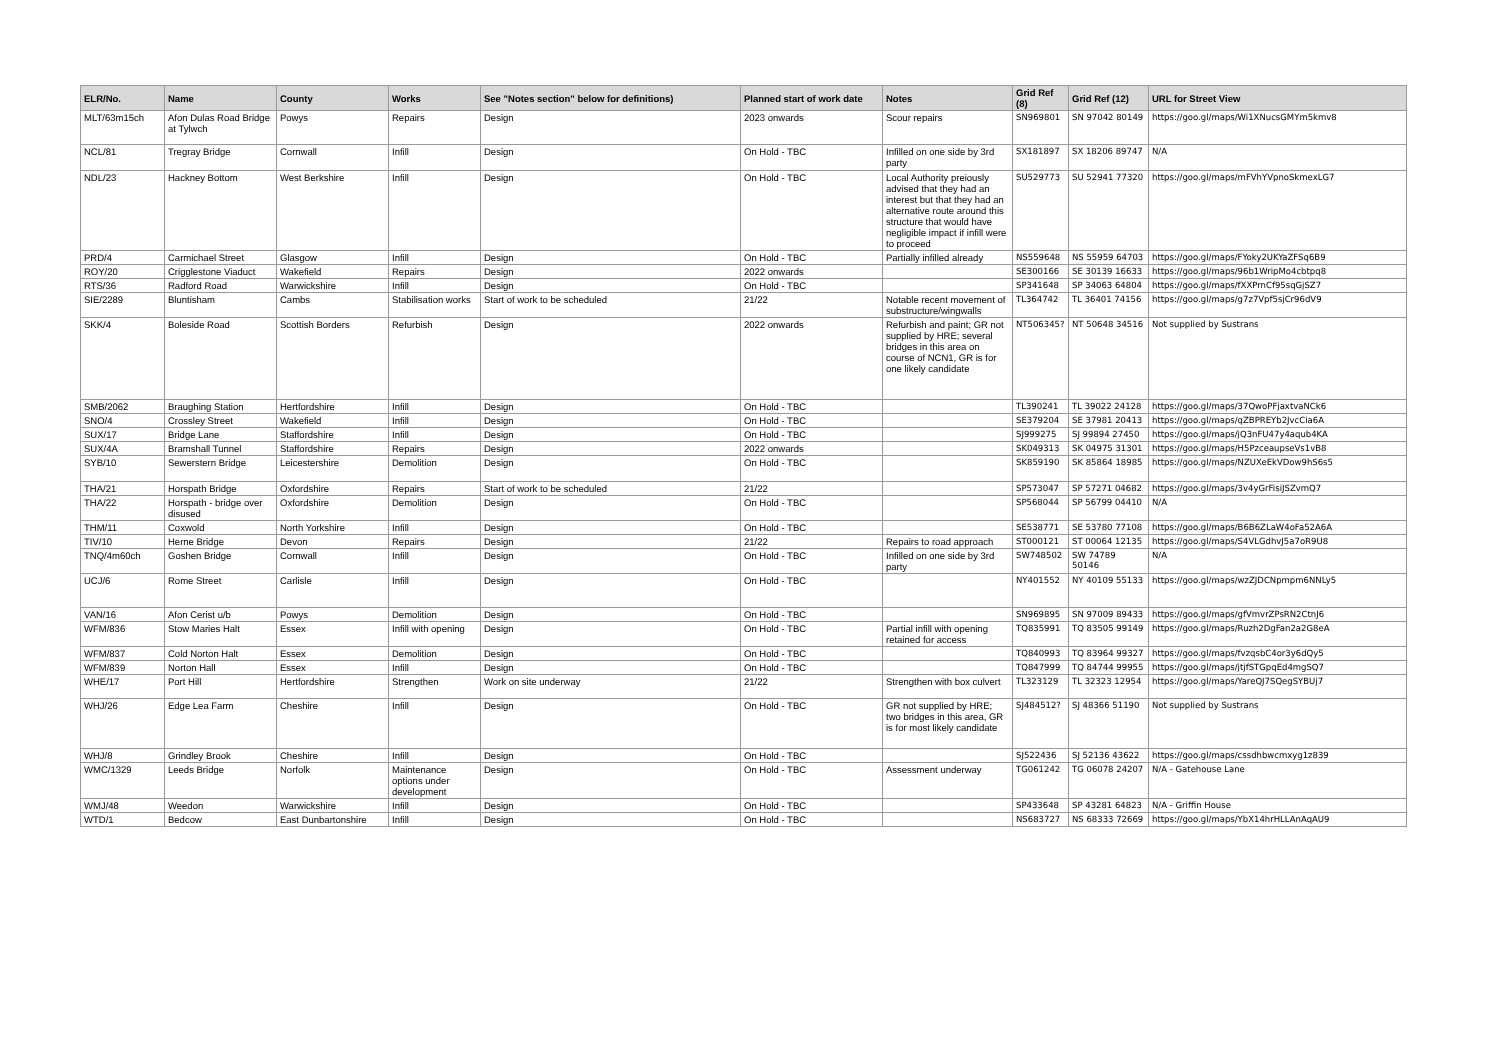| ELR/No. | Name | County | Works | See "Notes section" below for definitions) | Planned start of work date | Notes | Grid Ref (8) | Grid Ref (12) | URL for Street View |
| --- | --- | --- | --- | --- | --- | --- | --- | --- | --- |
| MLT/63m15ch | Afon Dulas Road Bridge at Tylwch | Powys | Repairs | Design | 2023 onwards | Scour repairs | SN969801 | SN 97042 80149 | https://goo.gl/maps/Wi1XNucsGMYm5kmv8 |
| NCL/81 | Tregray Bridge | Cornwall | Infill | Design | On Hold - TBC | Infilled on one side by 3rd party | SX181897 | SX 18206 89747 | N/A |
| NDL/23 | Hackney Bottom | West Berkshire | Infill | Design | On Hold - TBC | Local Authority preiously advised that they had an interest but that they had an alternative route around this structure that would have negligible impact if infill were to proceed | SU529773 | SU 52941 77320 | https://goo.gl/maps/mFVhYVpnoSkmexLG7 |
| PRD/4 | Carmichael Street | Glasgow | Infill | Design | On Hold - TBC | Partially infilled already | NS559648 | NS 55959 64703 | https://goo.gl/maps/FYoky2UKYaZFSq6B9 |
| ROY/20 | Crigglestone Viaduct | Wakefield | Repairs | Design | 2022 onwards | | SE300166 | SE 30139 16633 | https://goo.gl/maps/96b1WripMo4cbtpq8 |
| RTS/36 | Radford Road | Warwickshire | Infill | Design | On Hold - TBC | | SP341648 | SP 34063 64804 | https://goo.gl/maps/fXXPrnCf95sqGjSZ7 |
| SIE/2289 | Bluntisham | Cambs | Stabilisation works | Start of work to be scheduled | 21/22 | Notable recent movement of substructure/wingwalls | TL364742 | TL 36401 74156 | https://goo.gl/maps/g7z7Vpf5sjCr96dV9 |
| SKK/4 | Boleside Road | Scottish Borders | Refurbish | Design | 2022 onwards | Refurbish and paint; GR not supplied by HRE; several bridges in this area on course of NCN1, GR is for one likely candidate | NT506345? | NT 50648 34516 | Not supplied by Sustrans |
| SMB/2062 | Braughing Station | Hertfordshire | Infill | Design | On Hold - TBC | | TL390241 | TL 39022 24128 | https://goo.gl/maps/37QwoPFjaxtvaNCk6 |
| SNO/4 | Crossley Street | Wakefield | Infill | Design | On Hold - TBC | | SE379204 | SE 37981 20413 | https://goo.gl/maps/qZBPREYb2JvcCia6A |
| SUX/17 | Bridge Lane | Staffordshire | Infill | Design | On Hold - TBC | | SJ999275 | SJ 99894 27450 | https://goo.gl/maps/jQ3nFU47y4aqub4KA |
| SUX/4A | Bramshall Tunnel | Staffordshire | Repairs | Design | 2022 onwards | | SK049313 | SK 04975 31301 | https://goo.gl/maps/H5PzceaupseVs1vB8 |
| SYB/10 | Sewerstern Bridge | Leicestershire | Demolition | Design | On Hold - TBC | | SK859190 | SK 85864 18985 | https://goo.gl/maps/NZUXeEkVDow9hS6s5 |
| THA/21 | Horspath Bridge | Oxfordshire | Repairs | Start of work to be scheduled | 21/22 | | SP573047 | SP 57271 04682 | https://goo.gl/maps/3v4yGrFisiJSZvmQ7 |
| THA/22 | Horspath - bridge over disused | Oxfordshire | Demolition | Design | On Hold - TBC | | SP568044 | SP 56799 04410 | N/A |
| THM/11 | Coxwold | North Yorkshire | Infill | Design | On Hold - TBC | | SE538771 | SE 53780 77108 | https://goo.gl/maps/B6B6ZLaW4oFa52A6A |
| TIV/10 | Herne Bridge | Devon | Repairs | Design | 21/22 | Repairs to road approach | ST000121 | ST 00064 12135 | https://goo.gl/maps/S4VLGdhvJ5a7oR9U8 |
| TNQ/4m60ch | Goshen Bridge | Cornwall | Infill | Design | On Hold - TBC | Infilled on one side by 3rd party | SW748502 | SW 74789 50146 | N/A |
| UCJ/6 | Rome Street | Carlisle | Infill | Design | On Hold - TBC | | NY401552 | NY 40109 55133 | https://goo.gl/maps/wzZJDCNpmpm6NNLy5 |
| VAN/16 | Afon Cerist u/b | Powys | Demolition | Design | On Hold - TBC | | SN969895 | SN 97009 89433 | https://goo.gl/maps/gfVmvrZPsRN2CtnJ6 |
| WFM/836 | Stow Maries Halt | Essex | Infill with opening | Design | On Hold - TBC | Partial infill with opening retained for access | TQ835991 | TQ 83505 99149 | https://goo.gl/maps/Ruzh2DgFan2a2G8eA |
| WFM/837 | Cold Norton Halt | Essex | Demolition | Design | On Hold - TBC | | TQ840993 | TQ 83964 99327 | https://goo.gl/maps/fvzqsbC4or3y6dQy5 |
| WFM/839 | Norton Hall | Essex | Infill | Design | On Hold - TBC | | TQ847999 | TQ 84744 99955 | https://goo.gl/maps/jtjfSTGpqEd4mgSQ7 |
| WHE/17 | Port Hill | Hertfordshire | Strengthen | Work on site underway | 21/22 | Strengthen with box culvert | TL323129 | TL 32323 12954 | https://goo.gl/maps/YareQJ7SQegSYBUj7 |
| WHJ/26 | Edge Lea Farm | Cheshire | Infill | Design | On Hold - TBC | GR not supplied by HRE; two bridges in this area, GR is for most likely candidate | SJ484512? | SJ 48366 51190 | Not supplied by Sustrans |
| WHJ/8 | Grindley Brook | Cheshire | Infill | Design | On Hold - TBC | | SJ522436 | SJ 52136 43622 | https://goo.gl/maps/cssdhbwcmxyg1z839 |
| WMC/1329 | Leeds Bridge | Norfolk | Maintenance options under development | Design | On Hold - TBC | Assessment underway | TG061242 | TG 06078 24207 | N/A - Gatehouse Lane |
| WMJ/48 | Weedon | Warwickshire | Infill | Design | On Hold - TBC | | SP433648 | SP 43281 64823 | N/A - Griffin House |
| WTD/1 | Bedcow | East Dunbartonshire | Infill | Design | On Hold - TBC | | NS683727 | NS 68333 72669 | https://goo.gl/maps/YbX14hrHLLAnAqAU9 |